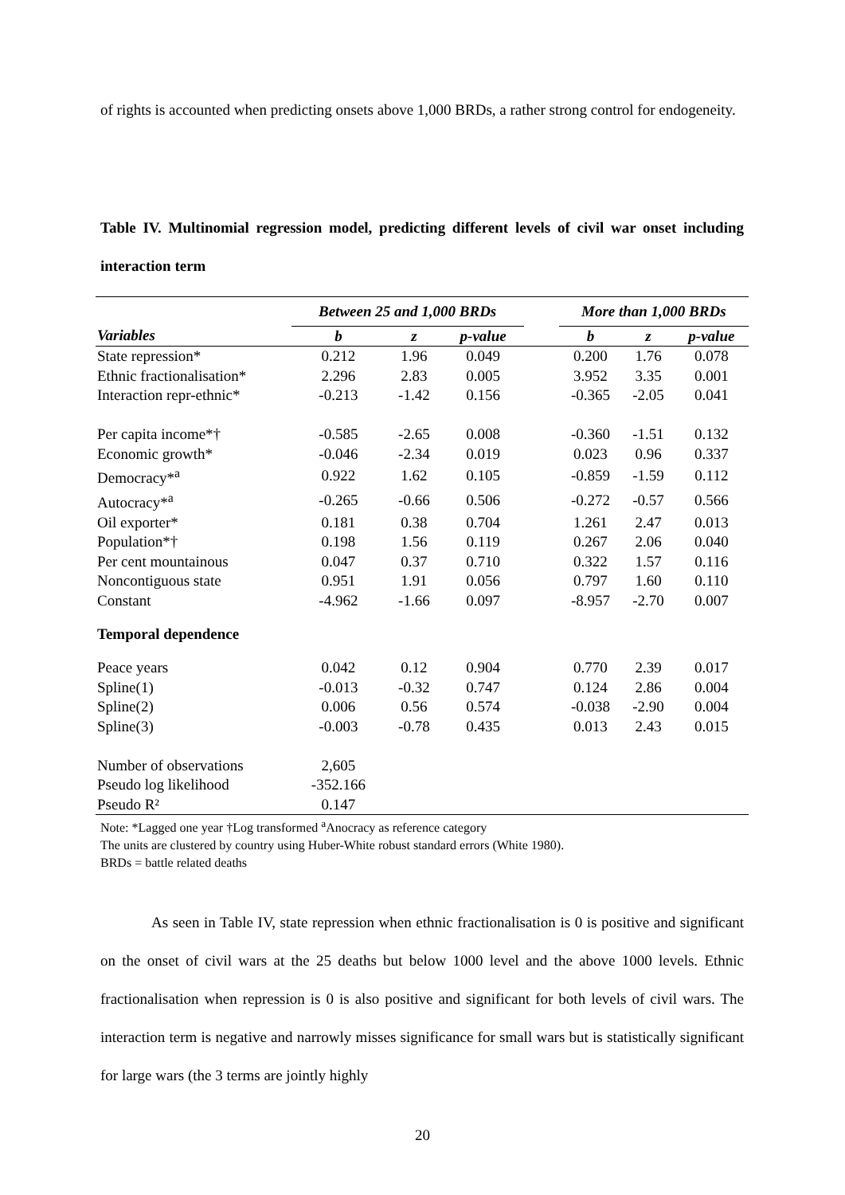of rights is accounted when predicting onsets above 1,000 BRDs, a rather strong control for endogeneity.
Table IV. Multinomial regression model, predicting different levels of civil war onset including interaction term
| | Between 25 and 1,000 BRDs | | | | More than 1,000 BRDs | | |
| --- | --- | --- | --- | --- | --- | --- | --- |
| Variables | b | z | p-value | | b | z | p-value |
| State repression* | 0.212 | 1.96 | 0.049 | | 0.200 | 1.76 | 0.078 |
| Ethnic fractionalisation* | 2.296 | 2.83 | 0.005 | | 3.952 | 3.35 | 0.001 |
| Interaction repr-ethnic* | -0.213 | -1.42 | 0.156 | | -0.365 | -2.05 | 0.041 |
| Per capita income*† | -0.585 | -2.65 | 0.008 | | -0.360 | -1.51 | 0.132 |
| Economic growth* | -0.046 | -2.34 | 0.019 | | 0.023 | 0.96 | 0.337 |
| Democracy*<sup>a</sup> | 0.922 | 1.62 | 0.105 | | -0.859 | -1.59 | 0.112 |
| Autocracy*<sup>a</sup> | -0.265 | -0.66 | 0.506 | | -0.272 | -0.57 | 0.566 |
| Oil exporter* | 0.181 | 0.38 | 0.704 | | 1.261 | 2.47 | 0.013 |
| Population*† | 0.198 | 1.56 | 0.119 | | 0.267 | 2.06 | 0.040 |
| Per cent mountainous | 0.047 | 0.37 | 0.710 | | 0.322 | 1.57 | 0.116 |
| Noncontiguous state | 0.951 | 1.91 | 0.056 | | 0.797 | 1.60 | 0.110 |
| Constant | -4.962 | -1.66 | 0.097 | | -8.957 | -2.70 | 0.007 |
| Temporal dependence | | | | | | | |
| Peace years | 0.042 | 0.12 | 0.904 | | 0.770 | 2.39 | 0.017 |
| Spline(1) | -0.013 | -0.32 | 0.747 | | 0.124 | 2.86 | 0.004 |
| Spline(2) | 0.006 | 0.56 | 0.574 | | -0.038 | -2.90 | 0.004 |
| Spline(3) | -0.003 | -0.78 | 0.435 | | 0.013 | 2.43 | 0.015 |
| Number of observations | 2,605 | | | | | | |
| Pseudo log likelihood | -352.166 | | | | | | |
| Pseudo R² | 0.147 | | | | | | |
Note: *Lagged one year †Log transformed <sup>a</sup>Anocracy as reference category
The units are clustered by country using Huber-White robust standard errors (White 1980).
BRDs = battle related deaths
As seen in Table IV, state repression when ethnic fractionalisation is 0 is positive and significant on the onset of civil wars at the 25 deaths but below 1000 level and the above 1000 levels. Ethnic fractionalisation when repression is 0 is also positive and significant for both levels of civil wars. The interaction term is negative and narrowly misses significance for small wars but is statistically significant for large wars (the 3 terms are jointly highly
20